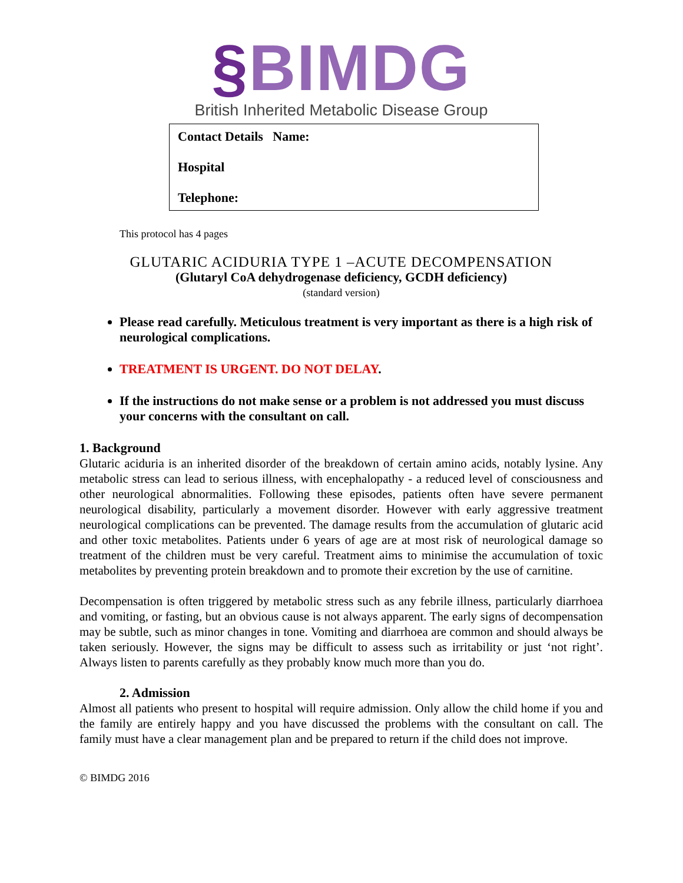§BIMDG
British Inherited Metabolic Disease Group
Contact Details Name:
Hospital
Telephone:
This protocol has 4 pages
GLUTARIC ACIDURIA TYPE 1 –ACUTE DECOMPENSATION
(Glutaryl CoA dehydrogenase deficiency, GCDH deficiency)
(standard version)
Please read carefully. Meticulous treatment is very important as there is a high risk of neurological complications.
TREATMENT IS URGENT. DO NOT DELAY.
If the instructions do not make sense or a problem is not addressed you must discuss your concerns with the consultant on call.
1. Background
Glutaric aciduria is an inherited disorder of the breakdown of certain amino acids, notably lysine. Any metabolic stress can lead to serious illness, with encephalopathy - a reduced level of consciousness and other neurological abnormalities. Following these episodes, patients often have severe permanent neurological disability, particularly a movement disorder. However with early aggressive treatment neurological complications can be prevented. The damage results from the accumulation of glutaric acid and other toxic metabolites. Patients under 6 years of age are at most risk of neurological damage so treatment of the children must be very careful. Treatment aims to minimise the accumulation of toxic metabolites by preventing protein breakdown and to promote their excretion by the use of carnitine.
Decompensation is often triggered by metabolic stress such as any febrile illness, particularly diarrhoea and vomiting, or fasting, but an obvious cause is not always apparent. The early signs of decompensation may be subtle, such as minor changes in tone. Vomiting and diarrhoea are common and should always be taken seriously. However, the signs may be difficult to assess such as irritability or just ‘not right’. Always listen to parents carefully as they probably know much more than you do.
2. Admission
Almost all patients who present to hospital will require admission. Only allow the child home if you and the family are entirely happy and you have discussed the problems with the consultant on call. The family must have a clear management plan and be prepared to return if the child does not improve.
© BIMDG 2016